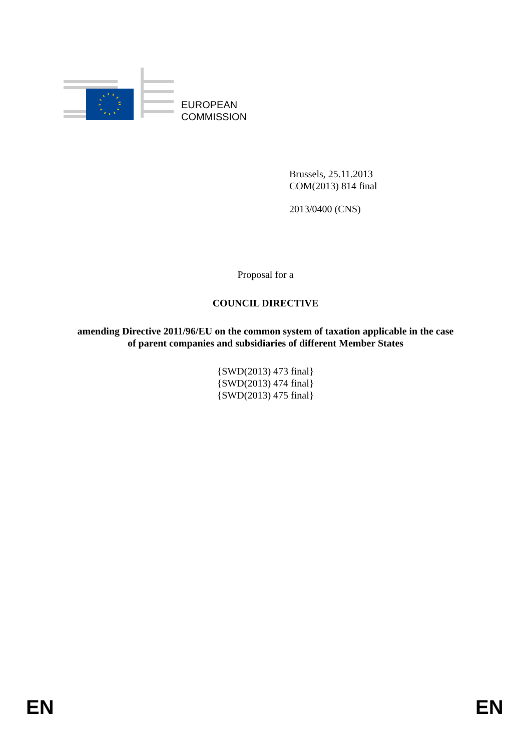EUROPEAN
COMMISSION
Brussels, 25.11.2013
COM(2013) 814 final
2013/0400 (CNS)
Proposal for a
COUNCIL DIRECTIVE
amending Directive 2011/96/EU on the common system of taxation applicable in the case
of parent companies and subsidiaries of different Member States
{SWD(2013) 473 final}
{SWD(2013) 474 final}
{SWD(2013) 475 final}
EN EN